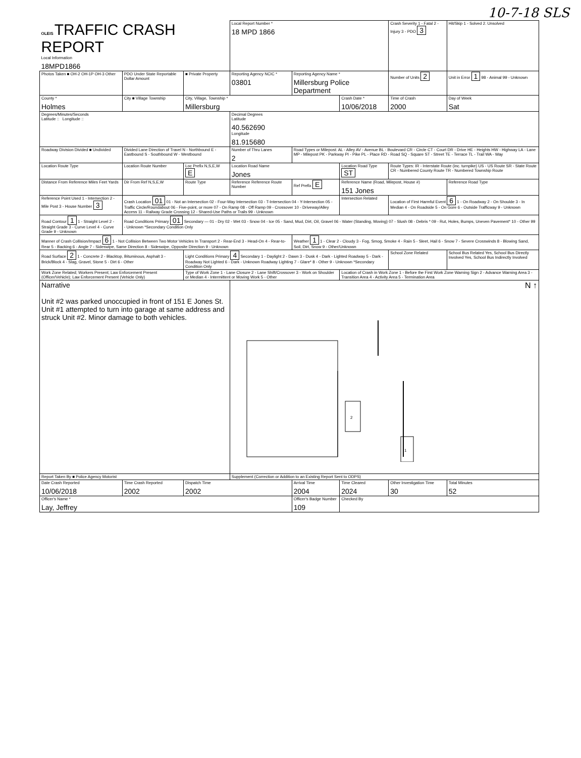10-7-18 SLS
| OLEIS TRAFFIC CRASH REPORT Local Information 18MPD1866 | | | Local Report Number * 18 MPD 1866 | | | Crash Severity 1 - Fatal 2 - Injury 3 - PDO 3 | Hit/Skip 1 - Solved 2. Unsolved |
| Photos Taken ■ OH-2 OH-1P OH-3 Other | PDO Under State Reportable Dollar Amount | ■ Private Property | Reporting Agency NCIC * 03801 | Reporting Agency Name * Millersburg Police Department | | Number of Units 2 | Unit in Error 1 98 - Animal 99 - Unknown |
| County * Holmes | City ■ Village Township | City, Village, Township * Millersburg | | | Crash Date * 10/06/2018 | Time of Crash 2000 | Day of Week Sat |
| Degrees/Minutes/Seconds Latitude :: Longitude :: | | | Decimal Degrees Latitude 40.562690 Longitude 81.915680 | | | | |
| Roadway Division Divided ■ Undivided | Divided Lane Direction of Travel N - Northbound E - Eastbound S - Southbound W - Westbound | | Number of Thru Lanes 2 | Road Types or Milepost: AL - Alley AV - Avenue BL - Boulevard CR - Circle CT - Court DR - Drive HE - Heights HW - Highway LA - Lane MP - Milepost PK - Parkway PI - Pike PL - Place RD - Road SQ - Square ST - Street TE - Terrace TL - Trail WA - Way | | | |
| Location Route Type | Location Route Number | Loc Prefix N,S,E,W E | Location Road Name Jones | | Location Road Type ST | Route Types: IR - Interstate Route (inc. turnpike) US - US Route SR - State Route CR - Numbered County Route TR - Numbered Township Route | |
| Distance From Reference Miles Feet Yards | Dir From Ref N,S,E,W | Route Type | Reference Reference Route Number | Ref Prefix E | Reference Name (Road, Milepost, House #) 151 Jones | | Reference Road Type |
| Reference Point Used 1 - Intersection 2 - Mile Post 3 - House Number 3 | Crash Location 01 01 - Not an Intersection 02 - Four-Way Intersection 03 - T-Intersection 04 - Y-Intersection 05 - Traffic Circle/Roundabout 06 - Five-point, or more 07 - On Ramp 08 - Off Ramp 09 - Crossover 10 - Driveway/Alley Access 11 - Railway Grade Crossing 12 - Shared-Use Paths or Trails 99 - Unknown | | | | Intersection Related | Location of First Harmful Event 6 1 - On Roadway 2 - On Shoulde 3 - In Median 4 - On Roadside 5 - On Gore 6 - Outside Trafficway 9 - Unknown | |
| Road Contour 1 1 - Straight Level 2 - Straight Grade 3 - Curve Level 4 - Curve Grade 9 - Unknown | Road Conditions Primary 01 Secondary — 01 - Dry 02 - Wet 03 - Snow 04 - Ice 05 - Sand, Mud, Dirt, Oil, Gravel 06 - Water (Standing, Moving) 07 - Slush 08 - Debris * 09 - Rut, Holes, Bumps, Uneven Pavement* 10 - Other 99 - Unknown *Secondary Condition Only | | | | | | |
| Manner of Crash Collision/Impact 6 1 - Not Collision Between Two Motor Vehicles In Transport 2 - Rear-End 3 - Head-On 4 - Rear-to-Rear 5 - Backing 6 - Angle 7 - Sideswipe, Same Direction 8 - Sideswipe, Opposite Direction 9 - Unknown | | | | Weather 1 1 - Clear 2 - Cloudy 3 - Fog, Smog, Smoke 4 - Rain 5 - Sleet, Hail 6 - Snow 7 - Severe Crosswinds 8 - Blowing Sand, Soil, Dirt, Snow 9 - Other/Unknown | | | |
| Road Surface 2 1 - Concrete 2 - Blacktop, Bituminous, Asphalt 3 - Brick/Block 4 - Slag, Gravel, Stone 5 - Dirt 6 - Other | | Light Conditions Primary 4 Secondary 1 - Daylight 2 - Dawn 3 - Dusk 4 - Dark - Lighted Roadway 5 - Dark - Roadway Not Lighted 6 - Dark - Unknown Roadway Lighting 7 - Glare* 8 - Other 9 - Unknown *Secondary Condition Only | | | | School Zone Related | School Bus Related Yes, School Bus Directly Involved Yes, School Bus Indirectly Involved |
| Work Zone Related; Workers Present; Law Enforcement Present (Officer/Vehicle); Law Enforcement Present (Vehicle Only) | | Type of Work Zone 1 - Lane Closure 2 - Lane Shift/Crossover 3 - Work on Shoulder or Median 4 - Intermittent or Moving Work 5 - Other | | | Location of Crash in Work Zone 1 - Before the First Work Zone Warning Sign 2 - Advance Warning Area 3 - Transition Area 4 - Activity Area 5 - Termination Area | | |
| Narrative Unit #2 was parked unoccupied in front of 151 E Jones St. Unit #1 attempted to turn into garage at same address and struck Unit #2. Minor damage to both vehicles. | | | N ↑ 2 1 | | | | |
| Report Taken By ■ Police Agency Motorist | | | Supplement (Correction or Addition to an Existing Report Sent to ODPS) | | | | |
| Date Crash Reported 10/06/2018 | Time Crash Reported 2002 | Dispatch Time 2002 | | Arrival Time 2004 | Time Cleared 2024 | Other Investigation Time 30 | Total Minutes 52 |
| Officer's Name * Lay, Jeffrey | | | | Officer's Badge Number 109 | Checked By | | |